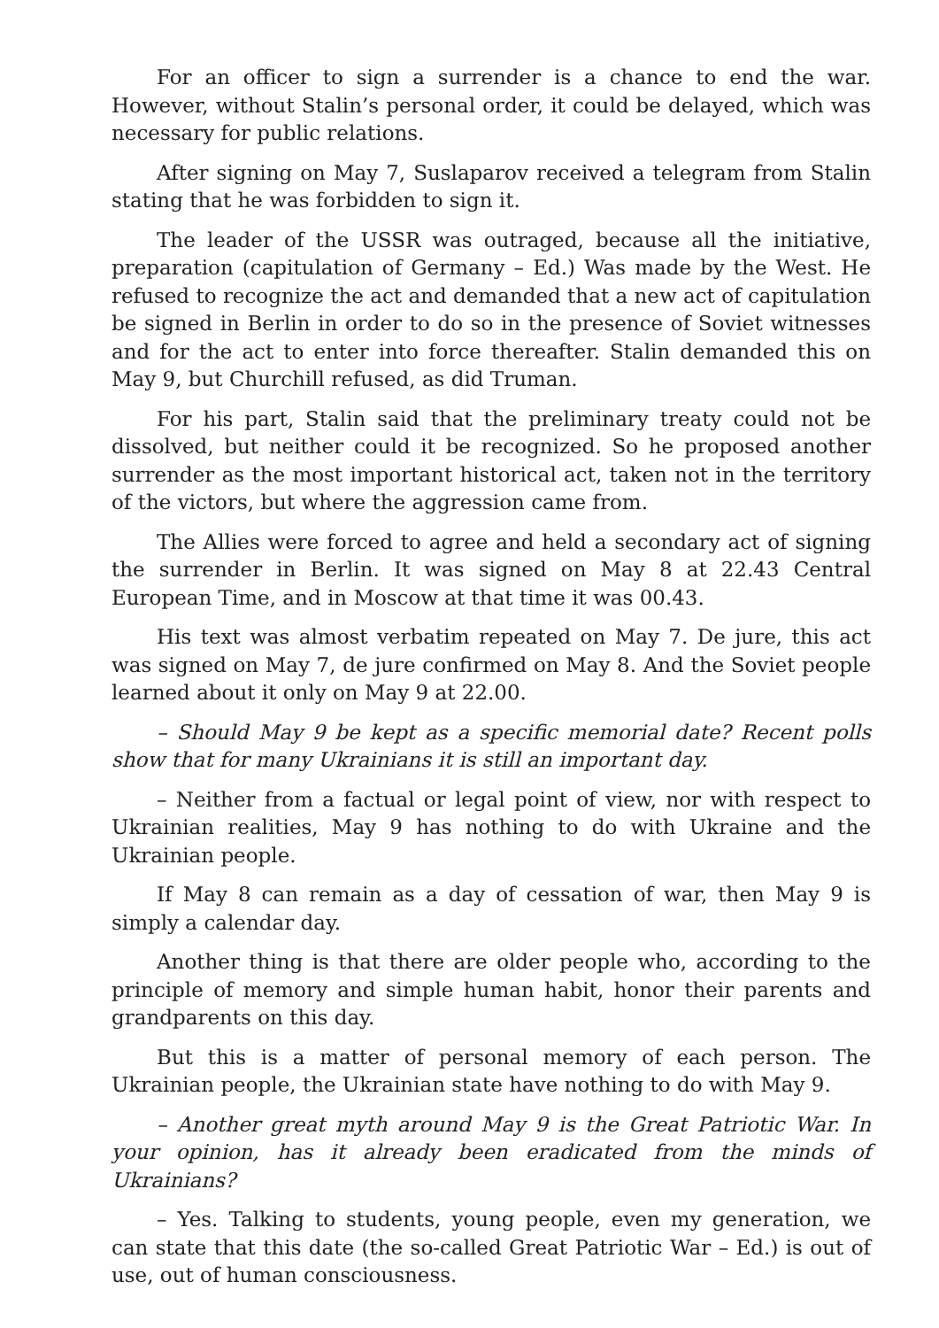For an officer to sign a surrender is a chance to end the war. However, without Stalin’s personal order, it could be delayed, which was necessary for public relations.
After signing on May 7, Suslaparov received a telegram from Stalin stating that he was forbidden to sign it.
The leader of the USSR was outraged, because all the initiative, preparation (capitulation of Germany – Ed.) Was made by the West. He refused to recognize the act and demanded that a new act of capitulation be signed in Berlin in order to do so in the presence of Soviet witnesses and for the act to enter into force thereafter. Stalin demanded this on May 9, but Churchill refused, as did Truman.
For his part, Stalin said that the preliminary treaty could not be dissolved, but neither could it be recognized. So he proposed another surrender as the most important historical act, taken not in the territory of the victors, but where the aggression came from.
The Allies were forced to agree and held a secondary act of signing the surrender in Berlin. It was signed on May 8 at 22.43 Central European Time, and in Moscow at that time it was 00.43.
His text was almost verbatim repeated on May 7. De jure, this act was signed on May 7, de jure confirmed on May 8. And the Soviet people learned about it only on May 9 at 22.00.
– Should May 9 be kept as a specific memorial date? Recent polls show that for many Ukrainians it is still an important day.
– Neither from a factual or legal point of view, nor with respect to Ukrainian realities, May 9 has nothing to do with Ukraine and the Ukrainian people.
If May 8 can remain as a day of cessation of war, then May 9 is simply a calendar day.
Another thing is that there are older people who, according to the principle of memory and simple human habit, honor their parents and grandparents on this day.
But this is a matter of personal memory of each person. The Ukrainian people, the Ukrainian state have nothing to do with May 9.
– Another great myth around May 9 is the Great Patriotic War. In your opinion, has it already been eradicated from the minds of Ukrainians?
– Yes. Talking to students, young people, even my generation, we can state that this date (the so-called Great Patriotic War – Ed.) is out of use, out of human consciousness.